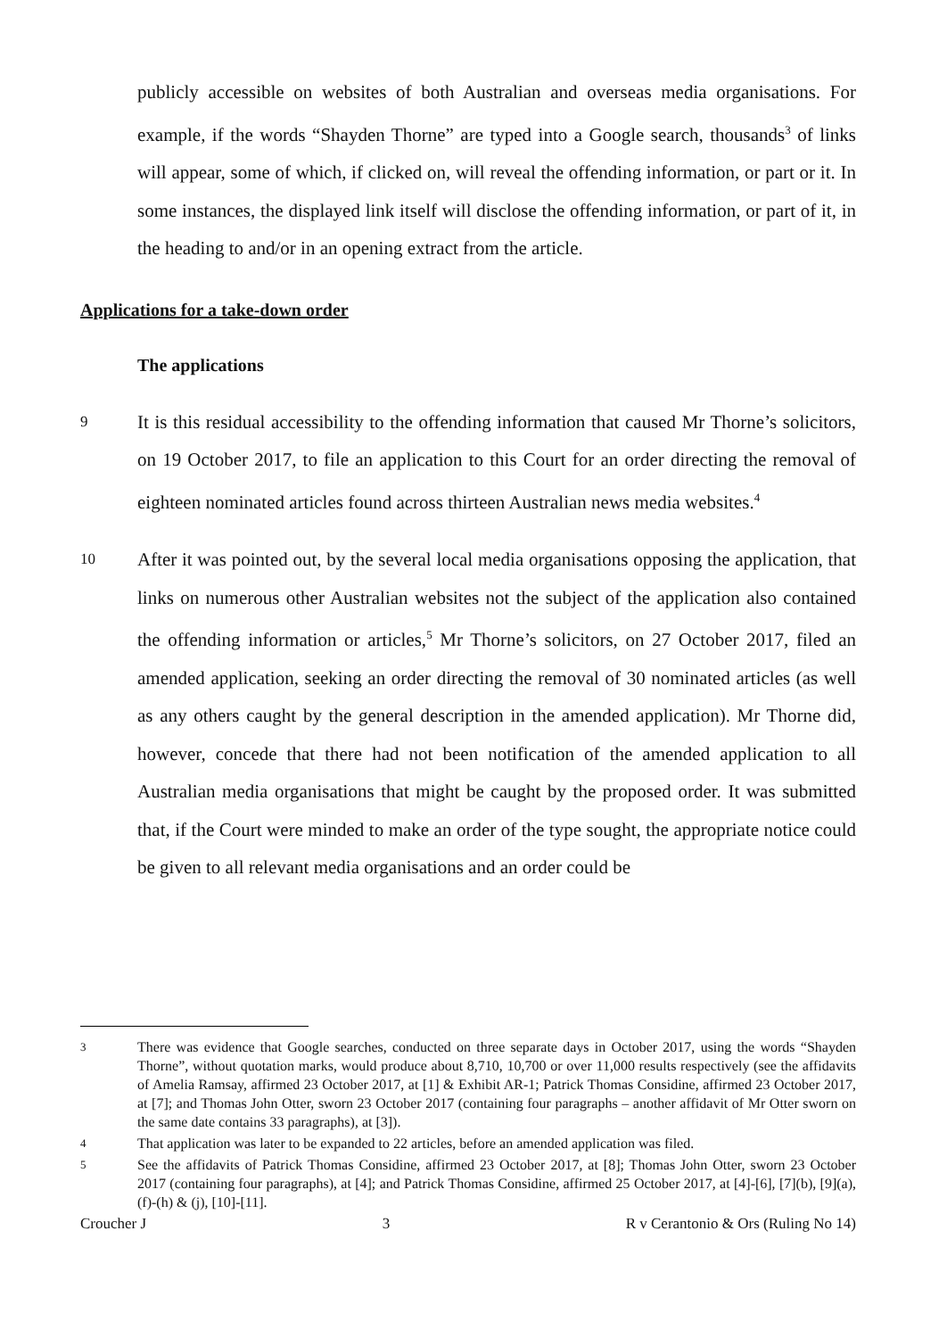publicly accessible on websites of both Australian and overseas media organisations. For example, if the words “Shayden Thorne” are typed into a Google search, thousands<sup>3</sup> of links will appear, some of which, if clicked on, will reveal the offending information, or part or it. In some instances, the displayed link itself will disclose the offending information, or part of it, in the heading to and/or in an opening extract from the article.
Applications for a take-down order
The applications
9
It is this residual accessibility to the offending information that caused Mr Thorne’s solicitors, on 19 October 2017, to file an application to this Court for an order directing the removal of eighteen nominated articles found across thirteen Australian news media websites.<sup>4</sup>
10
After it was pointed out, by the several local media organisations opposing the application, that links on numerous other Australian websites not the subject of the application also contained the offending information or articles,<sup>5</sup> Mr Thorne’s solicitors, on 27 October 2017, filed an amended application, seeking an order directing the removal of 30 nominated articles (as well as any others caught by the general description in the amended application). Mr Thorne did, however, concede that there had not been notification of the amended application to all Australian media organisations that might be caught by the proposed order. It was submitted that, if the Court were minded to make an order of the type sought, the appropriate notice could be given to all relevant media organisations and an order could be
3
There was evidence that Google searches, conducted on three separate days in October 2017, using the words “Shayden Thorne”, without quotation marks, would produce about 8,710, 10,700 or over 11,000 results respectively (see the affidavits of Amelia Ramsay, affirmed 23 October 2017, at [1] & Exhibit AR-1; Patrick Thomas Considine, affirmed 23 October 2017, at [7]; and Thomas John Otter, sworn 23 October 2017 (containing four paragraphs – another affidavit of Mr Otter sworn on the same date contains 33 paragraphs), at [3]).
4
That application was later to be expanded to 22 articles, before an amended application was filed.
5
See the affidavits of Patrick Thomas Considine, affirmed 23 October 2017, at [8]; Thomas John Otter, sworn 23 October 2017 (containing four paragraphs), at [4]; and Patrick Thomas Considine, affirmed 25 October 2017, at [4]-[6], [7](b), [9](a), (f)-(h) & (j), [10]-[11].
Croucher J 3 R v Cerantonio & Ors (Ruling No 14)